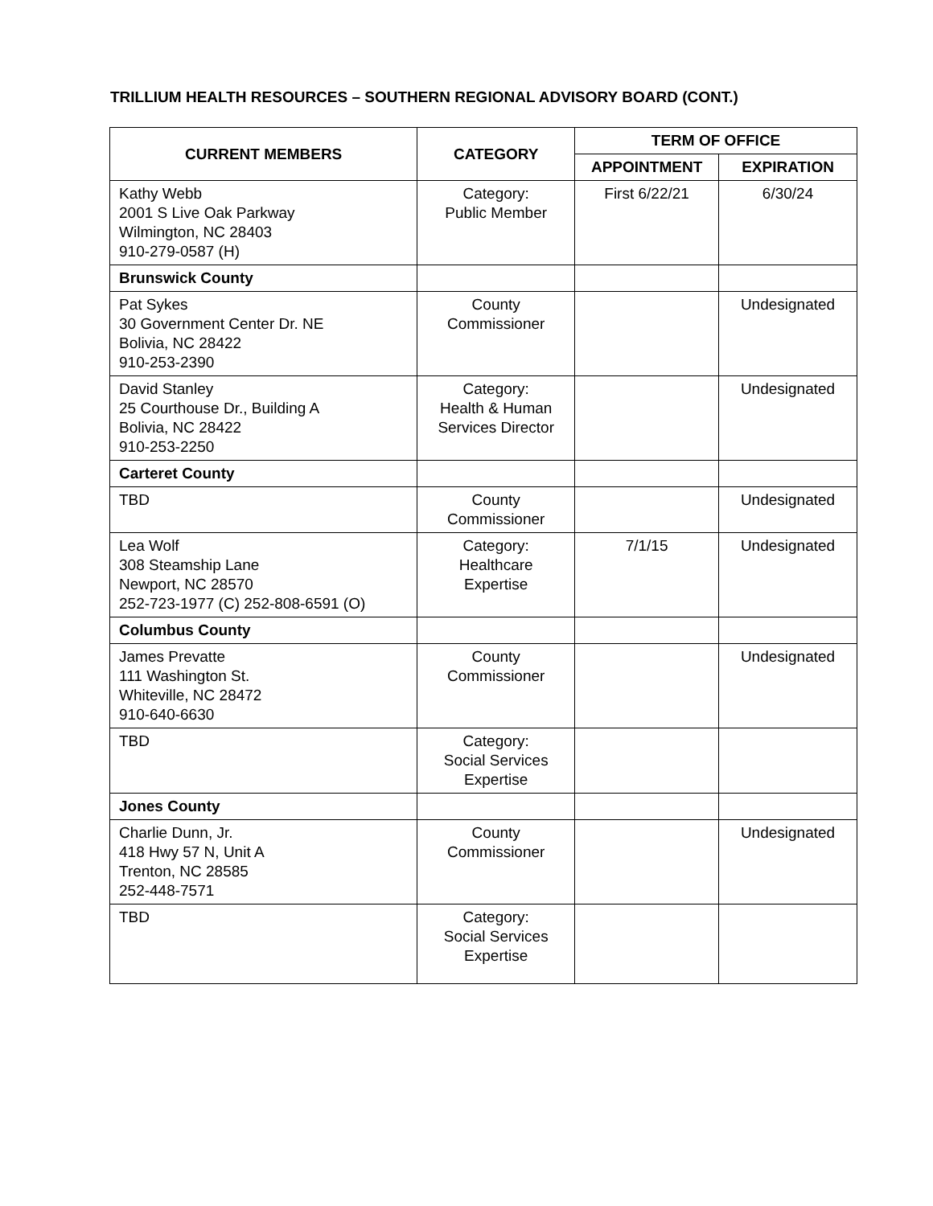TRILLIUM HEALTH RESOURCES – SOUTHERN REGIONAL ADVISORY BOARD (CONT.)
| CURRENT MEMBERS | CATEGORY | TERM OF OFFICE | |
| --- | --- | --- | --- |
| | | APPOINTMENT | EXPIRATION |
| Kathy Webb 2001 S Live Oak Parkway Wilmington, NC 28403 910-279-0587 (H) | Category: Public Member | First 6/22/21 | 6/30/24 |
| Brunswick County | | | |
| Pat Sykes 30 Government Center Dr. NE Bolivia, NC 28422 910-253-2390 | County Commissioner | | Undesignated |
| David Stanley 25 Courthouse Dr., Building A Bolivia, NC 28422 910-253-2250 | Category: Health & Human Services Director | | Undesignated |
| Carteret County | | | |
| TBD | County Commissioner | | Undesignated |
| Lea Wolf 308 Steamship Lane Newport, NC 28570 252-723-1977 (C) 252-808-6591 (O) | Category: Healthcare Expertise | 7/1/15 | Undesignated |
| Columbus County | | | |
| James Prevatte 111 Washington St. Whiteville, NC 28472 910-640-6630 | County Commissioner | | Undesignated |
| TBD | Category: Social Services Expertise | | |
| Jones County | | | |
| Charlie Dunn, Jr. 418 Hwy 57 N, Unit A Trenton, NC 28585 252-448-7571 | County Commissioner | | Undesignated |
| TBD | Category: Social Services Expertise | | |